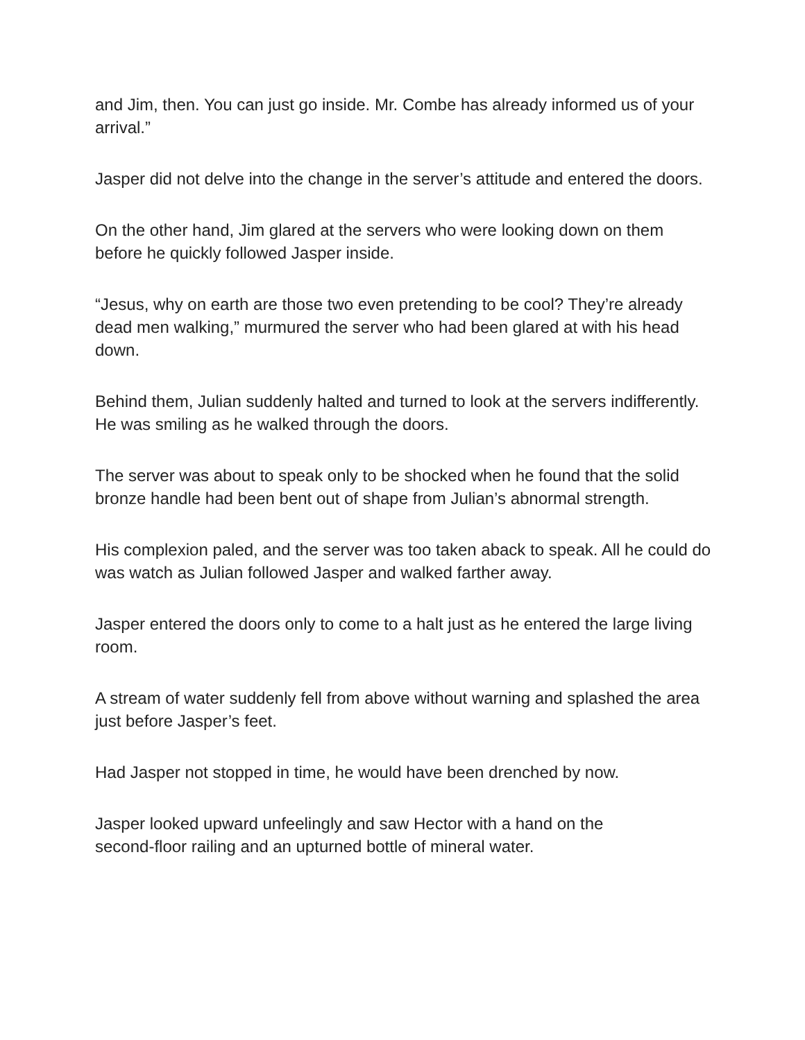and Jim, then. You can just go inside. Mr. Combe has already informed us of your arrival.”
Jasper did not delve into the change in the server’s attitude and entered the doors.
On the other hand, Jim glared at the servers who were looking down on them before he quickly followed Jasper inside.
“Jesus, why on earth are those two even pretending to be cool? They’re already dead men walking,” murmured the server who had been glared at with his head down.
Behind them, Julian suddenly halted and turned to look at the servers indifferently. He was smiling as he walked through the doors.
The server was about to speak only to be shocked when he found that the solid bronze handle had been bent out of shape from Julian’s abnormal strength.
His complexion paled, and the server was too taken aback to speak. All he could do was watch as Julian followed Jasper and walked farther away.
Jasper entered the doors only to come to a halt just as he entered the large living room.
A stream of water suddenly fell from above without warning and splashed the area just before Jasper’s feet.
Had Jasper not stopped in time, he would have been drenched by now.
Jasper looked upward unfeelingly and saw Hector with a hand on the
second-floor railing and an upturned bottle of mineral water.